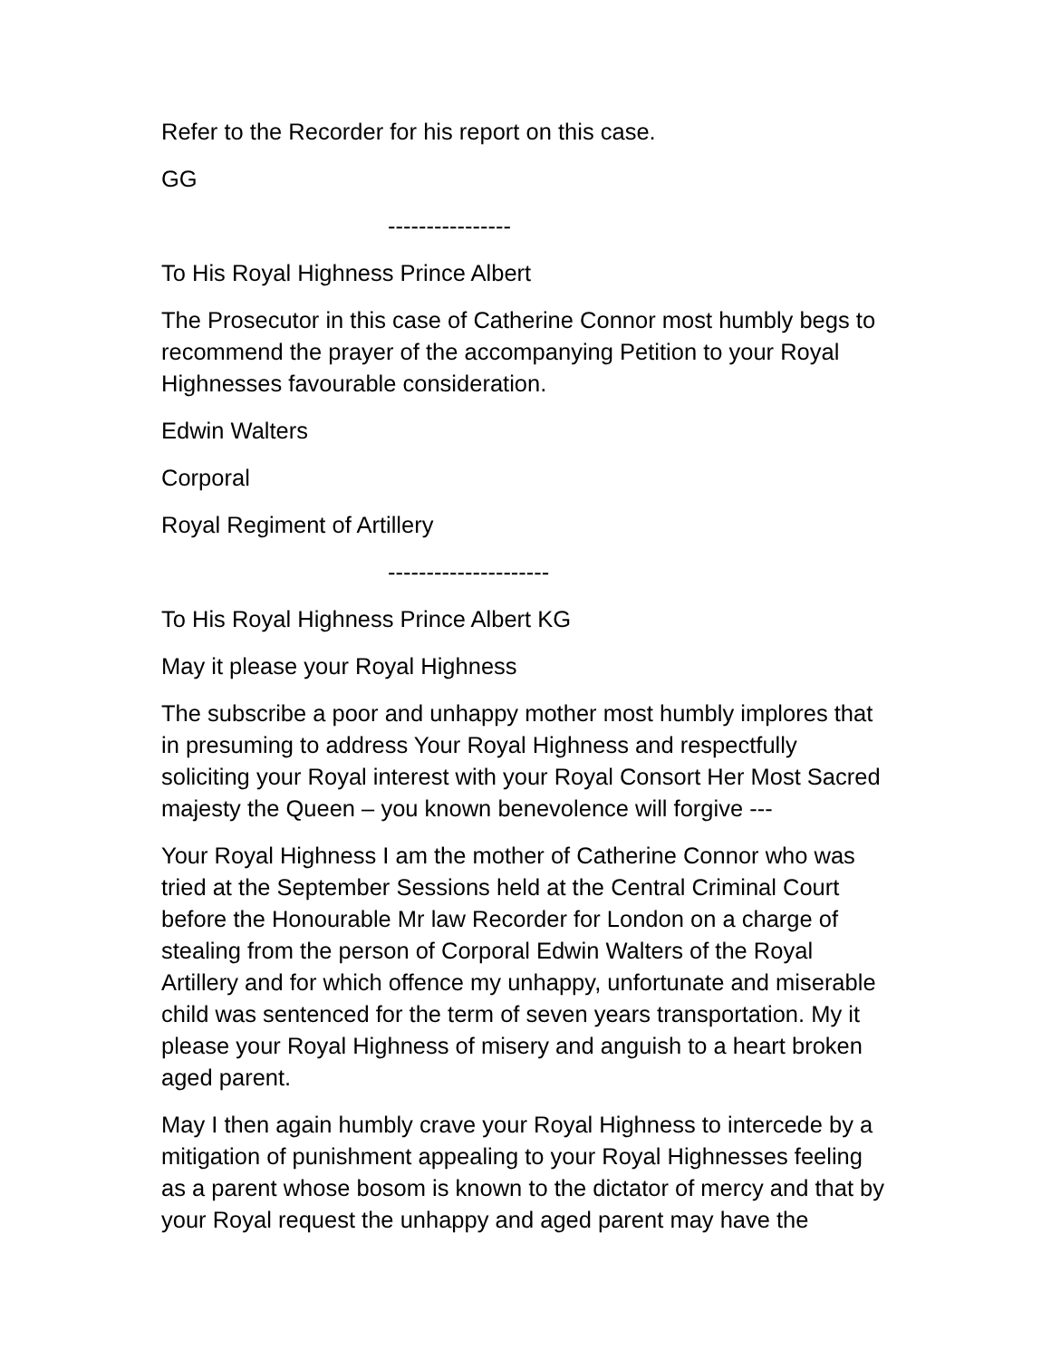Refer to the Recorder for his report on this case.
GG
----------------
To His Royal Highness Prince Albert
The Prosecutor in this case of Catherine Connor most humbly begs to recommend the prayer of the accompanying Petition to your Royal Highnesses favourable consideration.
Edwin Walters
Corporal
Royal Regiment of Artillery
---------------------
To His Royal Highness Prince Albert KG
May it please your Royal Highness
The subscribe a poor and unhappy mother most humbly implores that in presuming to address Your Royal Highness and respectfully soliciting your Royal interest with your Royal Consort Her Most Sacred majesty the Queen – you known benevolence will forgive ---
Your Royal Highness I am the mother of Catherine Connor who was tried at the September Sessions held at the Central Criminal Court before the Honourable Mr law Recorder for London on a charge of stealing from the person of Corporal Edwin Walters of the Royal Artillery and for which offence my unhappy, unfortunate and miserable child was sentenced for the term of seven years transportation. My it please your Royal Highness of misery and anguish to a heart broken aged parent.
May I then again humbly crave your Royal Highness to intercede by a mitigation of punishment appealing to your Royal Highnesses feeling as a parent whose bosom is known to the dictator of mercy and that by your Royal request the unhappy and aged parent may have the